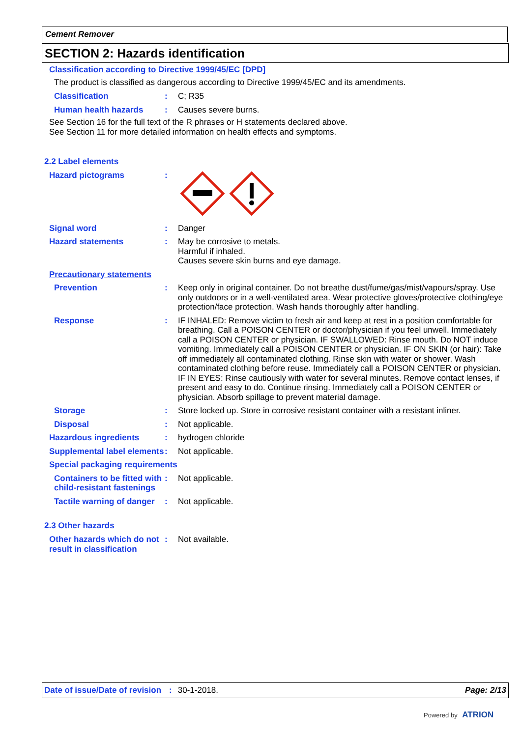Cement Remover
SECTION 2: Hazards identification
Classification according to Directive 1999/45/EC [DPD]
The product is classified as dangerous according to Directive 1999/45/EC and its amendments.
Classification : C; R35
Human health hazards : Causes severe burns.
See Section 16 for the full text of the R phrases or H statements declared above.
See Section 11 for more detailed information on health effects and symptoms.
2.2 Label elements
Hazard pictograms :
Signal word : Danger
Hazard statements : May be corrosive to metals.
Harmful if inhaled.
Causes severe skin burns and eye damage.
Precautionary statements
Prevention : Keep only in original container. Do not breathe dust/fume/gas/mist/vapours/spray. Use only outdoors or in a well-ventilated area. Wear protective gloves/protective clothing/eye protection/face protection. Wash hands thoroughly after handling.
Response : IF INHALED: Remove victim to fresh air and keep at rest in a position comfortable for breathing. Call a POISON CENTER or doctor/physician if you feel unwell. Immediately call a POISON CENTER or physician. IF SWALLOWED: Rinse mouth. Do NOT induce vomiting. Immediately call a POISON CENTER or physician. IF ON SKIN (or hair): Take off immediately all contaminated clothing. Rinse skin with water or shower. Wash contaminated clothing before reuse. Immediately call a POISON CENTER or physician. IF IN EYES: Rinse cautiously with water for several minutes. Remove contact lenses, if present and easy to do. Continue rinsing. Immediately call a POISON CENTER or physician. Absorb spillage to prevent material damage.
Storage : Store locked up. Store in corrosive resistant container with a resistant inliner.
Disposal : Not applicable.
Hazardous ingredients : hydrogen chloride
Supplemental label elements
: Not applicable.
Special packaging requirements
Containers to be fitted with child-resistant fastenings
: Not applicable.
Tactile warning of danger
: Not applicable.
2.3 Other hazards
Other hazards which do not result in classification
: Not available.
Date of issue/Date of revision: 30-1-2018. Page: 2/13
Powered by ATRION